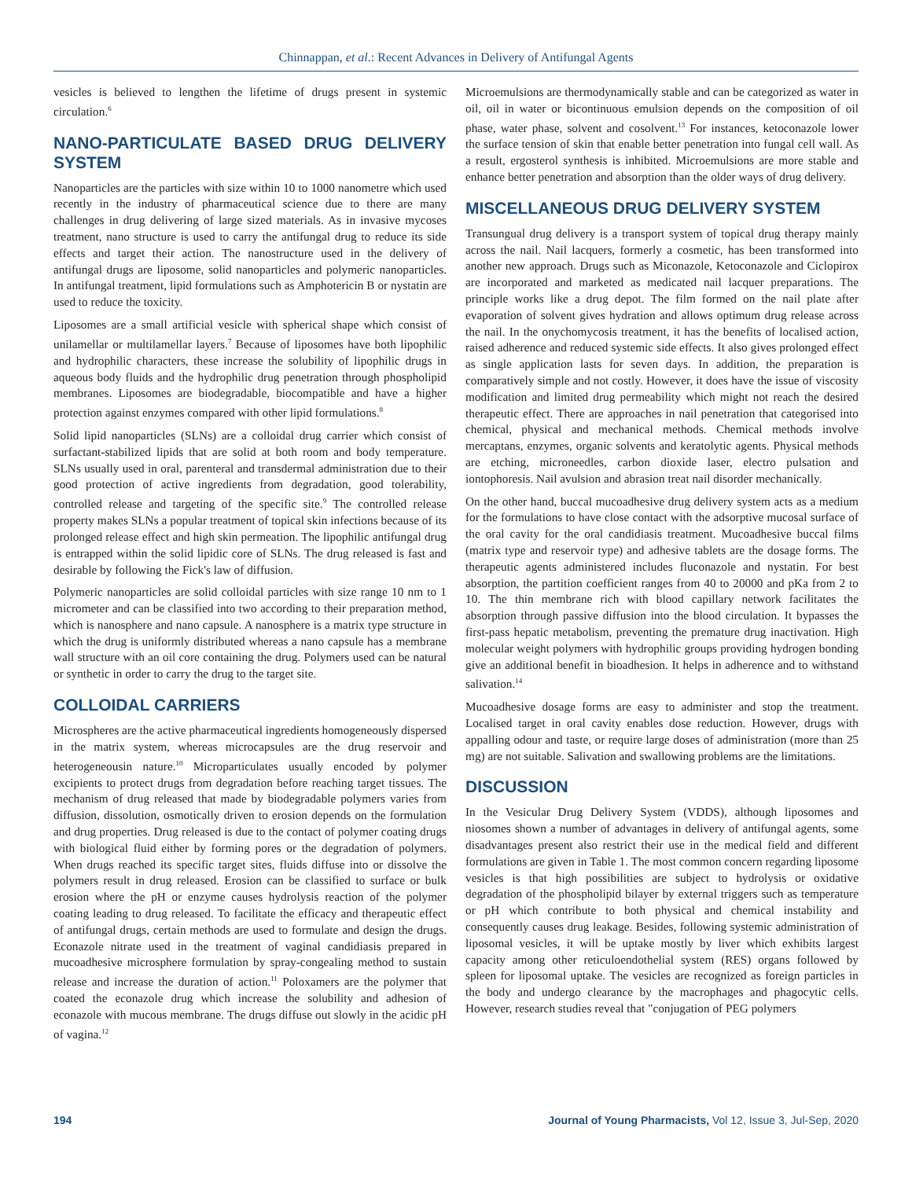Chinnappan, et al.: Recent Advances in Delivery of Antifungal Agents
vesicles is believed to lengthen the lifetime of drugs present in systemic circulation.<sup>6</sup>
NANO-PARTICULATE BASED DRUG DELIVERY SYSTEM
Nanoparticles are the particles with size within 10 to 1000 nanometre which used recently in the industry of pharmaceutical science due to there are many challenges in drug delivering of large sized materials. As in invasive mycoses treatment, nano structure is used to carry the antifungal drug to reduce its side effects and target their action. The nanostructure used in the delivery of antifungal drugs are liposome, solid nanoparticles and polymeric nanoparticles. In antifungal treatment, lipid formulations such as Amphotericin B or nystatin are used to reduce the toxicity.
Liposomes are a small artificial vesicle with spherical shape which consist of unilamellar or multilamellar layers.<sup>7</sup> Because of liposomes have both lipophilic and hydrophilic characters, these increase the solubility of lipophilic drugs in aqueous body fluids and the hydrophilic drug penetration through phospholipid membranes. Liposomes are biodegradable, biocompatible and have a higher protection against enzymes compared with other lipid formulations.<sup>8</sup>
Solid lipid nanoparticles (SLNs) are a colloidal drug carrier which consist of surfactant-stabilized lipids that are solid at both room and body temperature. SLNs usually used in oral, parenteral and transdermal administration due to their good protection of active ingredients from degradation, good tolerability, controlled release and targeting of the specific site.<sup>9</sup> The controlled release property makes SLNs a popular treatment of topical skin infections because of its prolonged release effect and high skin permeation. The lipophilic antifungal drug is entrapped within the solid lipidic core of SLNs. The drug released is fast and desirable by following the Fick's law of diffusion.
Polymeric nanoparticles are solid colloidal particles with size range 10 nm to 1 micrometer and can be classified into two according to their preparation method, which is nanosphere and nano capsule. A nanosphere is a matrix type structure in which the drug is uniformly distributed whereas a nano capsule has a membrane wall structure with an oil core containing the drug. Polymers used can be natural or synthetic in order to carry the drug to the target site.
COLLOIDAL CARRIERS
Microspheres are the active pharmaceutical ingredients homogeneously dispersed in the matrix system, whereas microcapsules are the drug reservoir and heterogeneousin nature.<sup>10</sup> Microparticulates usually encoded by polymer excipients to protect drugs from degradation before reaching target tissues. The mechanism of drug released that made by biodegradable polymers varies from diffusion, dissolution, osmotically driven to erosion depends on the formulation and drug properties. Drug released is due to the contact of polymer coating drugs with biological fluid either by forming pores or the degradation of polymers. When drugs reached its specific target sites, fluids diffuse into or dissolve the polymers result in drug released. Erosion can be classified to surface or bulk erosion where the pH or enzyme causes hydrolysis reaction of the polymer coating leading to drug released. To facilitate the efficacy and therapeutic effect of antifungal drugs, certain methods are used to formulate and design the drugs. Econazole nitrate used in the treatment of vaginal candidiasis prepared in mucoadhesive microsphere formulation by spray-congealing method to sustain release and increase the duration of action.<sup>11</sup> Poloxamers are the polymer that coated the econazole drug which increase the solubility and adhesion of econazole with mucous membrane. The drugs diffuse out slowly in the acidic pH of vagina.<sup>12</sup>
Microemulsions are thermodynamically stable and can be categorized as water in oil, oil in water or bicontinuous emulsion depends on the composition of oil phase, water phase, solvent and cosolvent.<sup>13</sup> For instances, ketoconazole lower the surface tension of skin that enable better penetration into fungal cell wall. As a result, ergosterol synthesis is inhibited. Microemulsions are more stable and enhance better penetration and absorption than the older ways of drug delivery.
MISCELLANEOUS DRUG DELIVERY SYSTEM
Transungual drug delivery is a transport system of topical drug therapy mainly across the nail. Nail lacquers, formerly a cosmetic, has been transformed into another new approach. Drugs such as Miconazole, Ketoconazole and Ciclopirox are incorporated and marketed as medicated nail lacquer preparations. The principle works like a drug depot. The film formed on the nail plate after evaporation of solvent gives hydration and allows optimum drug release across the nail. In the onychomycosis treatment, it has the benefits of localised action, raised adherence and reduced systemic side effects. It also gives prolonged effect as single application lasts for seven days. In addition, the preparation is comparatively simple and not costly. However, it does have the issue of viscosity modification and limited drug permeability which might not reach the desired therapeutic effect. There are approaches in nail penetration that categorised into chemical, physical and mechanical methods. Chemical methods involve mercaptans, enzymes, organic solvents and keratolytic agents. Physical methods are etching, microneedles, carbon dioxide laser, electro pulsation and iontophoresis. Nail avulsion and abrasion treat nail disorder mechanically.
On the other hand, buccal mucoadhesive drug delivery system acts as a medium for the formulations to have close contact with the adsorptive mucosal surface of the oral cavity for the oral candidiasis treatment. Mucoadhesive buccal films (matrix type and reservoir type) and adhesive tablets are the dosage forms. The therapeutic agents administered includes fluconazole and nystatin. For best absorption, the partition coefficient ranges from 40 to 20000 and pKa from 2 to 10. The thin membrane rich with blood capillary network facilitates the absorption through passive diffusion into the blood circulation. It bypasses the first-pass hepatic metabolism, preventing the premature drug inactivation. High molecular weight polymers with hydrophilic groups providing hydrogen bonding give an additional benefit in bioadhesion. It helps in adherence and to withstand salivation.<sup>14</sup>
Mucoadhesive dosage forms are easy to administer and stop the treatment. Localised target in oral cavity enables dose reduction. However, drugs with appalling odour and taste, or require large doses of administration (more than 25 mg) are not suitable. Salivation and swallowing problems are the limitations.
DISCUSSION
In the Vesicular Drug Delivery System (VDDS), although liposomes and niosomes shown a number of advantages in delivery of antifungal agents, some disadvantages present also restrict their use in the medical field and different formulations are given in Table 1. The most common concern regarding liposome vesicles is that high possibilities are subject to hydrolysis or oxidative degradation of the phospholipid bilayer by external triggers such as temperature or pH which contribute to both physical and chemical instability and consequently causes drug leakage. Besides, following systemic administration of liposomal vesicles, it will be uptake mostly by liver which exhibits largest capacity among other reticuloendothelial system (RES) organs followed by spleen for liposomal uptake. The vesicles are recognized as foreign particles in the body and undergo clearance by the macrophages and phagocytic cells. However, research studies reveal that "conjugation of PEG polymers
194 Journal of Young Pharmacists, Vol 12, Issue 3, Jul-Sep, 2020